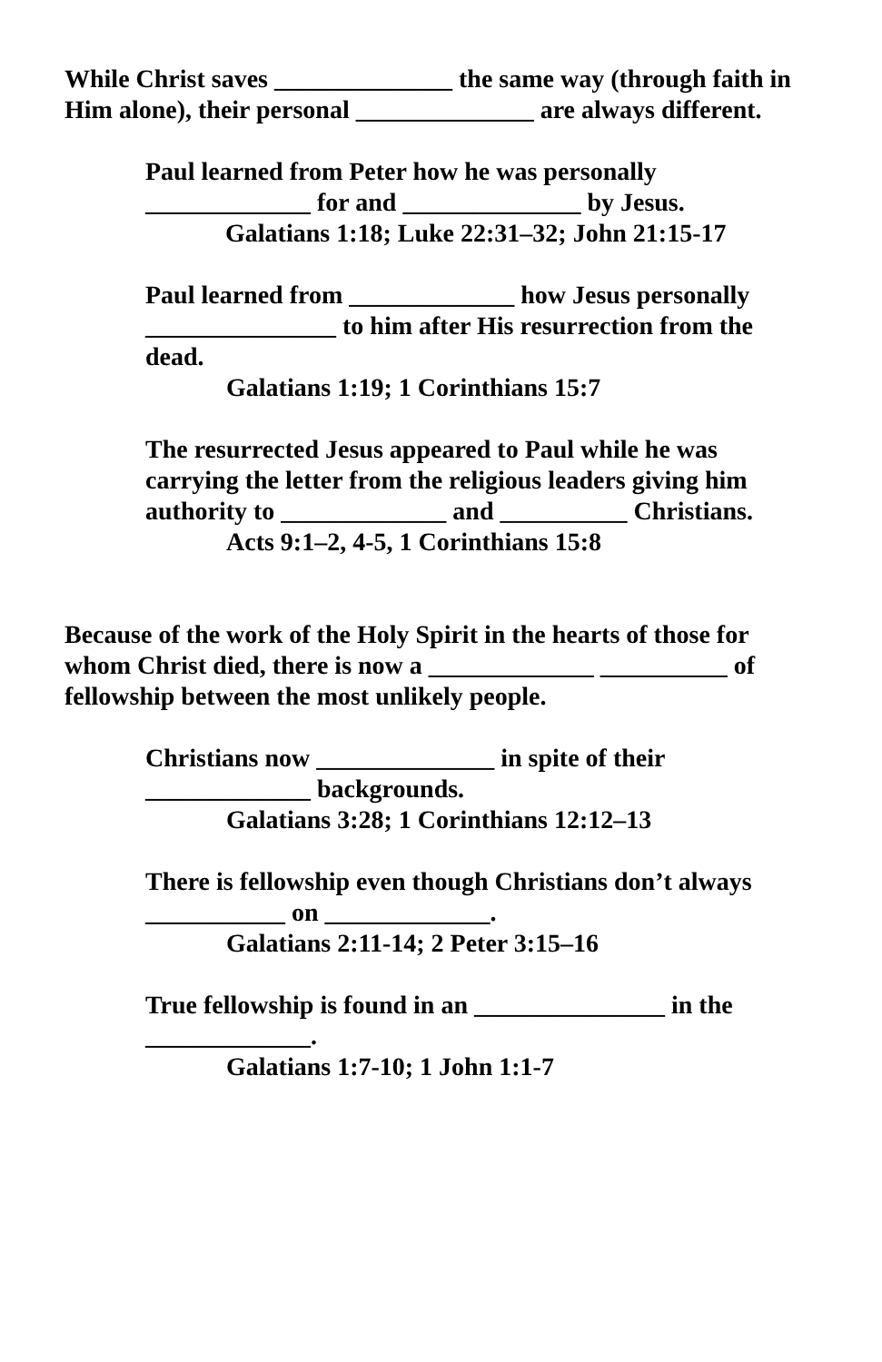While Christ saves ______________ the same way (through faith in Him alone), their personal ______________ are always different.
Paul learned from Peter how he was personally _____________ for and ______________ by Jesus.
Galatians 1:18; Luke 22:31–32; John 21:15-17
Paul learned from _____________ how Jesus personally _______________ to him after His resurrection from the dead.
Galatians 1:19; 1 Corinthians 15:7
The resurrected Jesus appeared to Paul while he was carrying the letter from the religious leaders giving him authority to _____________ and __________ Christians.
Acts 9:1–2, 4-5, 1 Corinthians 15:8
Because of the work of the Holy Spirit in the hearts of those for whom Christ died, there is now a _____________ __________ of fellowship between the most unlikely people.
Christians now ______________ in spite of their _____________ backgrounds.
Galatians 3:28; 1 Corinthians 12:12–13
There is fellowship even though Christians don’t always ___________ on _____________.
Galatians 2:11-14; 2 Peter 3:15–16
True fellowship is found in an _______________ in the _____________.
Galatians 1:7-10; 1 John 1:1-7